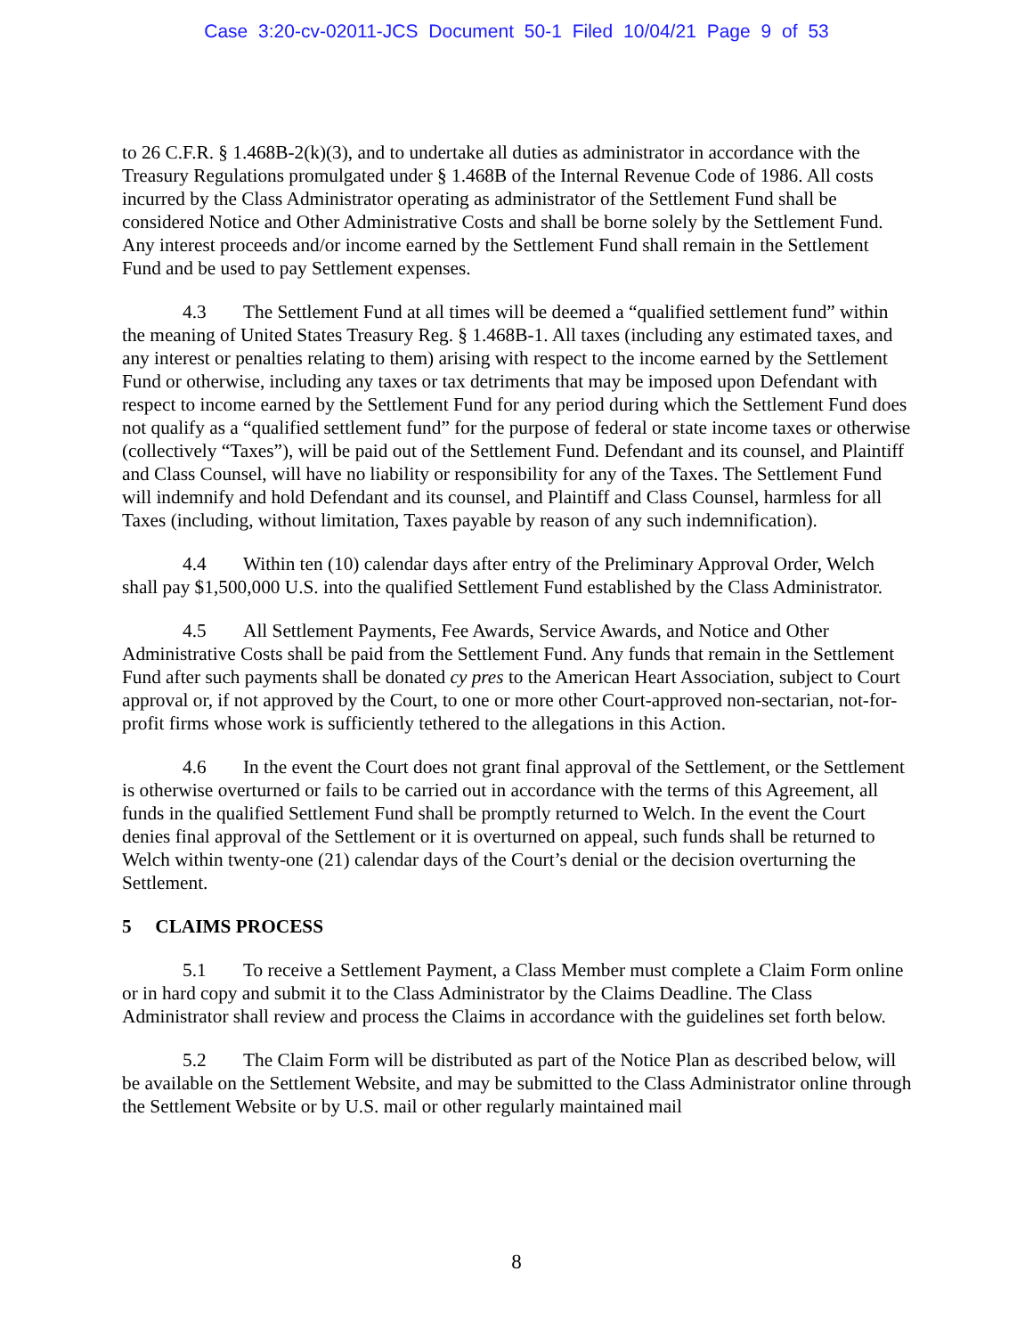Case 3:20-cv-02011-JCS Document 50-1 Filed 10/04/21 Page 9 of 53
to 26 C.F.R. § 1.468B-2(k)(3), and to undertake all duties as administrator in accordance with the Treasury Regulations promulgated under § 1.468B of the Internal Revenue Code of 1986. All costs incurred by the Class Administrator operating as administrator of the Settlement Fund shall be considered Notice and Other Administrative Costs and shall be borne solely by the Settlement Fund. Any interest proceeds and/or income earned by the Settlement Fund shall remain in the Settlement Fund and be used to pay Settlement expenses.
4.3 The Settlement Fund at all times will be deemed a “qualified settlement fund” within the meaning of United States Treasury Reg. § 1.468B-1. All taxes (including any estimated taxes, and any interest or penalties relating to them) arising with respect to the income earned by the Settlement Fund or otherwise, including any taxes or tax detriments that may be imposed upon Defendant with respect to income earned by the Settlement Fund for any period during which the Settlement Fund does not qualify as a “qualified settlement fund” for the purpose of federal or state income taxes or otherwise (collectively “Taxes”), will be paid out of the Settlement Fund. Defendant and its counsel, and Plaintiff and Class Counsel, will have no liability or responsibility for any of the Taxes. The Settlement Fund will indemnify and hold Defendant and its counsel, and Plaintiff and Class Counsel, harmless for all Taxes (including, without limitation, Taxes payable by reason of any such indemnification).
4.4 Within ten (10) calendar days after entry of the Preliminary Approval Order, Welch shall pay $1,500,000 U.S. into the qualified Settlement Fund established by the Class Administrator.
4.5 All Settlement Payments, Fee Awards, Service Awards, and Notice and Other Administrative Costs shall be paid from the Settlement Fund. Any funds that remain in the Settlement Fund after such payments shall be donated cy pres to the American Heart Association, subject to Court approval or, if not approved by the Court, to one or more other Court-approved non-sectarian, not-for-profit firms whose work is sufficiently tethered to the allegations in this Action.
4.6 In the event the Court does not grant final approval of the Settlement, or the Settlement is otherwise overturned or fails to be carried out in accordance with the terms of this Agreement, all funds in the qualified Settlement Fund shall be promptly returned to Welch. In the event the Court denies final approval of the Settlement or it is overturned on appeal, such funds shall be returned to Welch within twenty-one (21) calendar days of the Court’s denial or the decision overturning the Settlement.
5 CLAIMS PROCESS
5.1 To receive a Settlement Payment, a Class Member must complete a Claim Form online or in hard copy and submit it to the Class Administrator by the Claims Deadline. The Class Administrator shall review and process the Claims in accordance with the guidelines set forth below.
5.2 The Claim Form will be distributed as part of the Notice Plan as described below, will be available on the Settlement Website, and may be submitted to the Class Administrator online through the Settlement Website or by U.S. mail or other regularly maintained mail
8